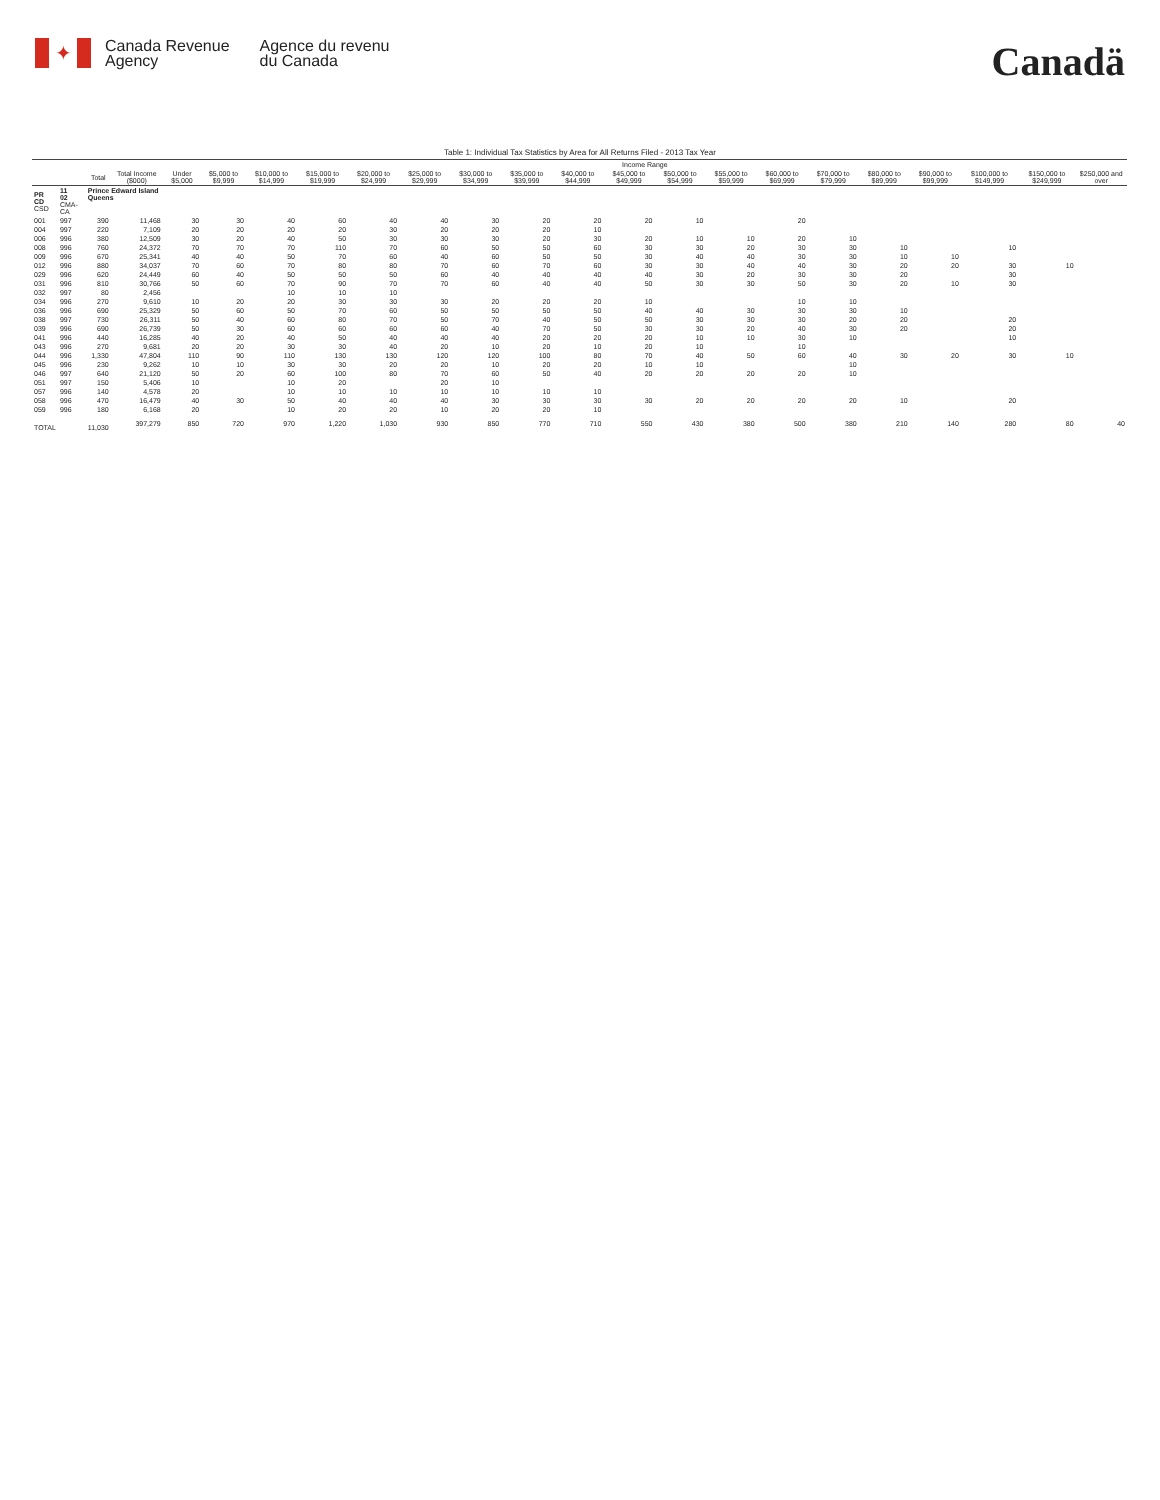✦
Canada Revenue
Agency
Agence du revenu
du Canada
Canadä
Table 1: Individual Tax Statistics by Area for All Returns Filed - 2013 Tax Year
| | | | | Income Range | | | | | | | | | | | | | | | | | | |
| --- | --- | --- | --- | --- | --- | --- | --- | --- | --- | --- | --- | --- | --- | --- | --- | --- | --- | --- | --- | --- | --- | --- |
| | | Total | Total Income ($000) | Under $5,000 | $5,000 to $9,999 | $10,000 to $14,999 | $15,000 to $19,999 | $20,000 to $24,999 | $25,000 to $29,999 | $30,000 to $34,999 | $35,000 to $39,999 | $40,000 to $44,999 | $45,000 to $49,999 | $50,000 to $54,999 | $55,000 to $59,999 | $60,000 to $69,999 | $70,000 to $79,999 | $80,000 to $89,999 | $90,000 to $99,999 | $100,000 to $149,999 | $150,000 to $249,999 | $250,000 and over |
| PR CD CSD | 11 02 CMA-CA | Prince Edward Island Queens | | | | | | | | | | | | | | | | | | | | |
| 001 | 997 | 390 | 11,468 | 30 | 30 | 40 | 60 | 40 | 40 | 30 | 20 | 20 | 20 | 10 | | 20 | | | | | | |
| 004 | 997 | 220 | 7,109 | 20 | 20 | 20 | 20 | 30 | 20 | 20 | 20 | 10 | | | | | | | | | | |
| 006 | 996 | 380 | 12,509 | 30 | 20 | 40 | 50 | 30 | 30 | 30 | 20 | 30 | 20 | 10 | 10 | 20 | 10 | | | | | |
| 008 | 996 | 760 | 24,372 | 70 | 70 | 70 | 110 | 70 | 60 | 50 | 50 | 60 | 30 | 30 | 20 | 30 | 30 | 10 | | 10 | | |
| 009 | 996 | 670 | 25,341 | 40 | 40 | 50 | 70 | 60 | 40 | 60 | 50 | 50 | 30 | 40 | 40 | 30 | 30 | 10 | 10 | | | |
| 012 | 996 | 880 | 34,037 | 70 | 60 | 70 | 80 | 80 | 70 | 60 | 70 | 60 | 30 | 30 | 40 | 40 | 30 | 20 | 20 | 30 | 10 | |
| 029 | 996 | 620 | 24,449 | 60 | 40 | 50 | 50 | 50 | 60 | 40 | 40 | 40 | 40 | 30 | 20 | 30 | 30 | 20 | | 30 | | |
| 031 | 996 | 810 | 30,766 | 50 | 60 | 70 | 90 | 70 | 70 | 60 | 40 | 40 | 50 | 30 | 30 | 50 | 30 | 20 | 10 | 30 | | |
| 032 | 997 | 80 | 2,456 | | | 10 | 10 | 10 | | | | | | | | | | | | | | |
| 034 | 996 | 270 | 9,610 | 10 | 20 | 20 | 30 | 30 | 30 | 20 | 20 | 20 | 10 | | | 10 | 10 | | | | | |
| 036 | 996 | 690 | 25,329 | 50 | 60 | 50 | 70 | 60 | 50 | 50 | 50 | 50 | 40 | 40 | 30 | 30 | 30 | 10 | | | | |
| 038 | 997 | 730 | 26,311 | 50 | 40 | 60 | 80 | 70 | 50 | 70 | 40 | 50 | 50 | 30 | 30 | 30 | 20 | 20 | | 20 | | |
| 039 | 996 | 690 | 26,739 | 50 | 30 | 60 | 60 | 60 | 60 | 40 | 70 | 50 | 30 | 30 | 20 | 40 | 30 | 20 | | 20 | | |
| 041 | 996 | 440 | 16,285 | 40 | 20 | 40 | 50 | 40 | 40 | 40 | 20 | 20 | 20 | 10 | 10 | 30 | 10 | | | 10 | | |
| 043 | 996 | 270 | 9,681 | 20 | 20 | 30 | 30 | 40 | 20 | 10 | 20 | 10 | 20 | 10 | | 10 | | | | | | |
| 044 | 996 | 1,330 | 47,804 | 110 | 90 | 110 | 130 | 130 | 120 | 120 | 100 | 80 | 70 | 40 | 50 | 60 | 40 | 30 | 20 | 30 | 10 | |
| 045 | 996 | 230 | 9,262 | 10 | 10 | 30 | 30 | 20 | 20 | 10 | 20 | 20 | 10 | 10 | | | 10 | | | | | |
| 046 | 997 | 640 | 21,120 | 50 | 20 | 60 | 100 | 80 | 70 | 60 | 50 | 40 | 20 | 20 | 20 | 20 | 10 | | | | | |
| 051 | 997 | 150 | 5,406 | 10 | | 10 | 20 | | 20 | 10 | | | | | | | | | | | | |
| 057 | 996 | 140 | 4,578 | 20 | | 10 | 10 | 10 | 10 | 10 | 10 | 10 | | | | | | | | | | |
| 058 | 996 | 470 | 16,479 | 40 | 30 | 50 | 40 | 40 | 40 | 30 | 30 | 30 | 30 | 20 | 20 | 20 | 20 | 10 | | 20 | | |
| 059 | 996 | 180 | 6,168 | 20 | | 10 | 20 | 20 | 10 | 20 | 20 | 10 | | | | | | | | | | |
| TOTAL | | 11,030 | 397,279 | 850 | 720 | 970 | 1,220 | 1,030 | 930 | 850 | 770 | 710 | 550 | 430 | 380 | 500 | 380 | 210 | 140 | 280 | 80 | 40 |